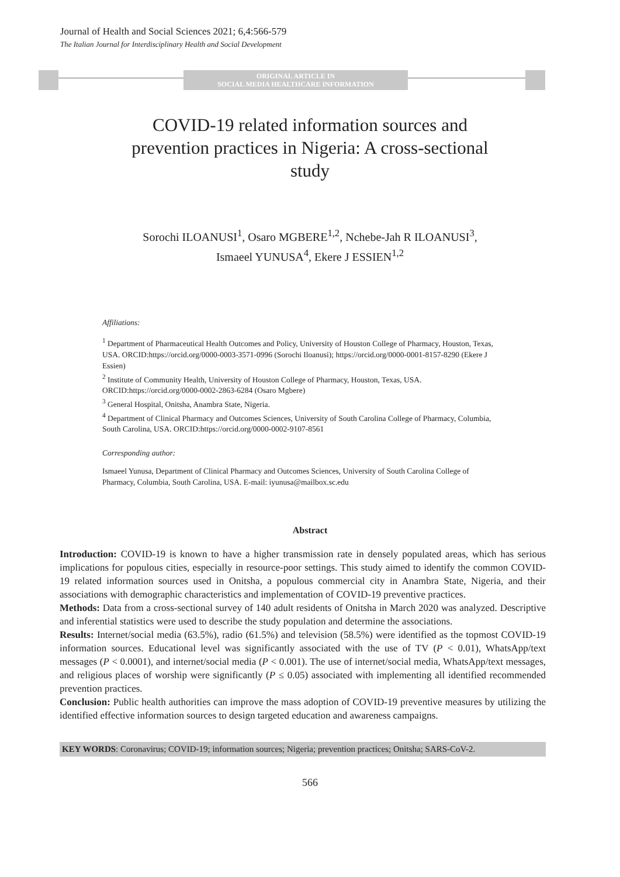Journal of Health and Social Sciences 2021; 6,4:566-579
The Italian Journal for Interdisciplinary Health and Social Development
ORIGINAL ARTICLE IN
SOCIAL MEDIA HEALTHCARE INFORMATION
COVID-19 related information sources and prevention practices in Nigeria: A cross-sectional study
Sorochi ILOANUSI<sup>1</sup>, Osaro MGBERE<sup>1,2</sup>, Nchebe-Jah R ILOANUSI<sup>3</sup>,
Ismaeel YUNUSA<sup>4</sup>, Ekere J ESSIEN<sup>1,2</sup>
Affiliations:
<sup>1</sup> Department of Pharmaceutical Health Outcomes and Policy, University of Houston College of Pharmacy, Houston, Texas, USA. ORCID:https://orcid.org/0000-0003-3571-0996 (Sorochi Iloanusi); https://orcid.org/0000-0001-8157-8290 (Ekere J Essien)
<sup>2</sup> Institute of Community Health, University of Houston College of Pharmacy, Houston, Texas, USA. ORCID:https://orcid.org/0000-0002-2863-6284 (Osaro Mgbere)
<sup>3</sup> General Hospital, Onitsha, Anambra State, Nigeria.
<sup>4</sup> Department of Clinical Pharmacy and Outcomes Sciences, University of South Carolina College of Pharmacy, Columbia, South Carolina, USA. ORCID:https://orcid.org/0000-0002-9107-8561
Corresponding author:
Ismaeel Yunusa, Department of Clinical Pharmacy and Outcomes Sciences, University of South Carolina College of Pharmacy, Columbia, South Carolina, USA. E-mail: iyunusa@mailbox.sc.edu
Abstract
Introduction: COVID-19 is known to have a higher transmission rate in densely populated areas, which has serious implications for populous cities, especially in resource-poor settings. This study aimed to identify the common COVID-19 related information sources used in Onitsha, a populous commercial city in Anambra State, Nigeria, and their associations with demographic characteristics and implementation of COVID-19 preventive practices.
Methods: Data from a cross-sectional survey of 140 adult residents of Onitsha in March 2020 was analyzed. Descriptive and inferential statistics were used to describe the study population and determine the associations.
Results: Internet/social media (63.5%), radio (61.5%) and television (58.5%) were identified as the topmost COVID-19 information sources. Educational level was significantly associated with the use of TV (P < 0.01), WhatsApp/text messages (P < 0.0001), and internet/social media (P < 0.001). The use of internet/social media, WhatsApp/text messages, and religious places of worship were significantly (P ≤ 0.05) associated with implementing all identified recommended prevention practices.
Conclusion: Public health authorities can improve the mass adoption of COVID-19 preventive measures by utilizing the identified effective information sources to design targeted education and awareness campaigns.
KEY WORDS: Coronavirus; COVID-19; information sources; Nigeria; prevention practices; Onitsha; SARS-CoV-2.
566